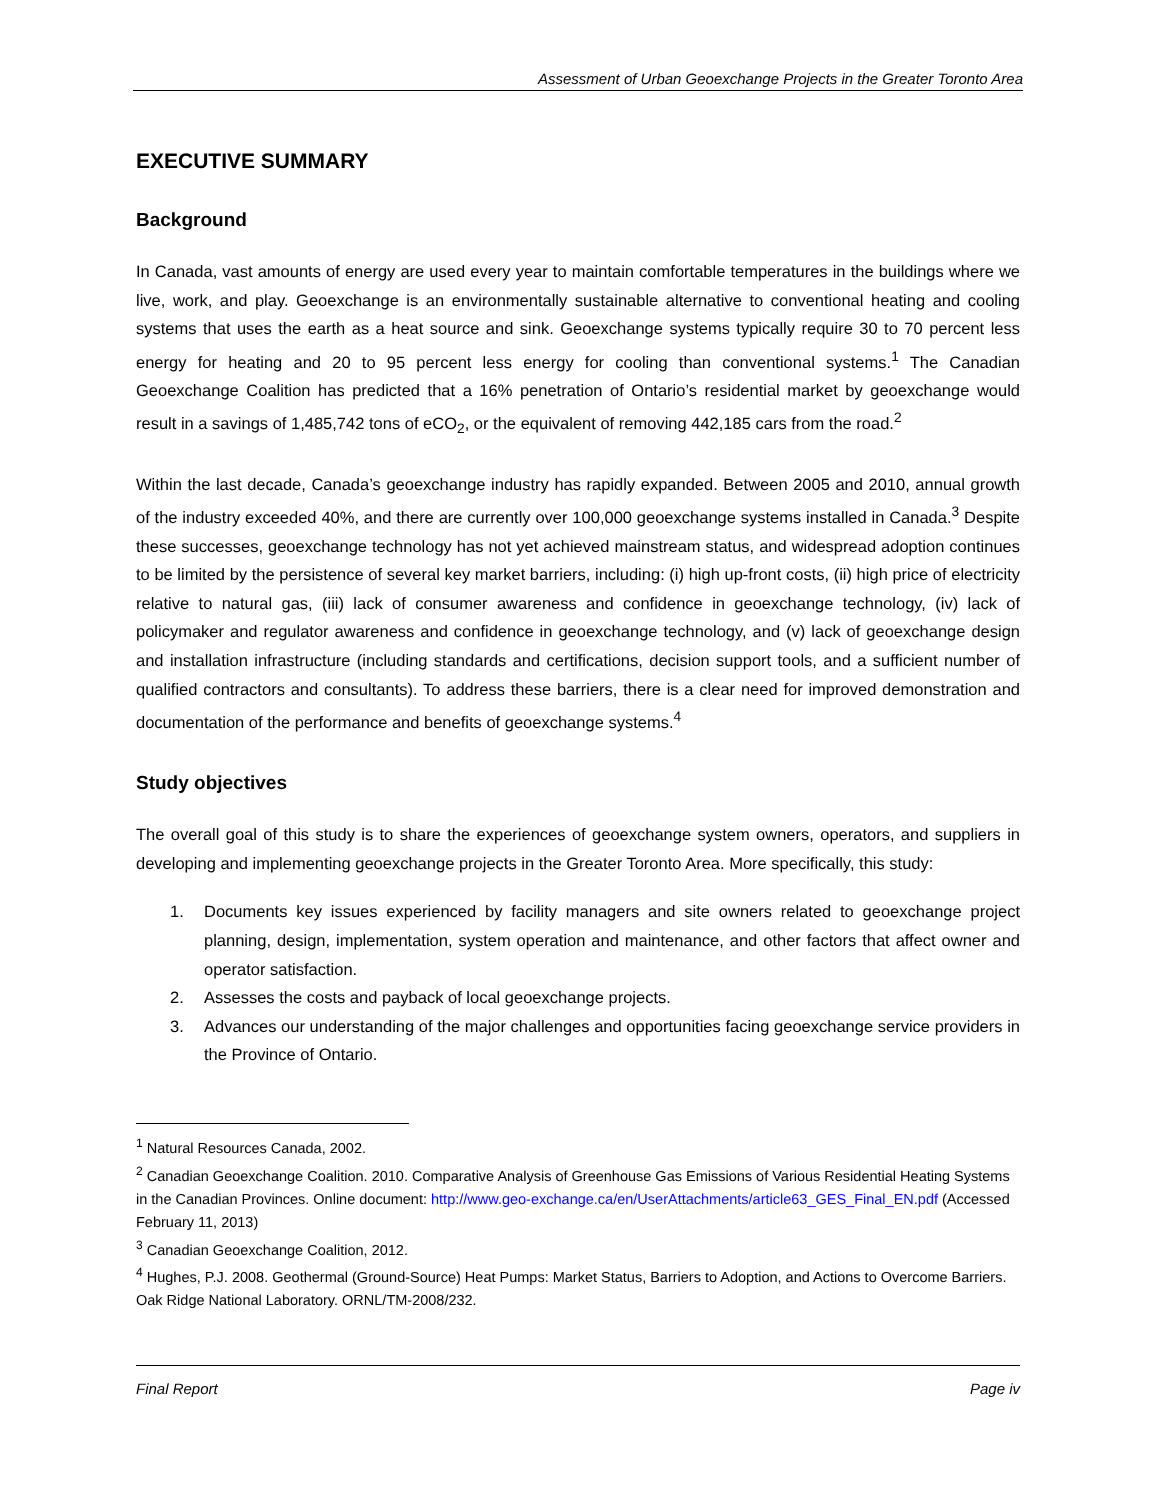Assessment of Urban Geoexchange Projects in the Greater Toronto Area
EXECUTIVE SUMMARY
Background
In Canada, vast amounts of energy are used every year to maintain comfortable temperatures in the buildings where we live, work, and play. Geoexchange is an environmentally sustainable alternative to conventional heating and cooling systems that uses the earth as a heat source and sink. Geoexchange systems typically require 30 to 70 percent less energy for heating and 20 to 95 percent less energy for cooling than conventional systems.<sup>1</sup> The Canadian Geoexchange Coalition has predicted that a 16% penetration of Ontario’s residential market by geoexchange would result in a savings of 1,485,742 tons of eCO<sub>2</sub>, or the equivalent of removing 442,185 cars from the road.<sup>2</sup>
Within the last decade, Canada’s geoexchange industry has rapidly expanded. Between 2005 and 2010, annual growth of the industry exceeded 40%, and there are currently over 100,000 geoexchange systems installed in Canada.<sup>3</sup> Despite these successes, geoexchange technology has not yet achieved mainstream status, and widespread adoption continues to be limited by the persistence of several key market barriers, including: (i) high up-front costs, (ii) high price of electricity relative to natural gas, (iii) lack of consumer awareness and confidence in geoexchange technology, (iv) lack of policymaker and regulator awareness and confidence in geoexchange technology, and (v) lack of geoexchange design and installation infrastructure (including standards and certifications, decision support tools, and a sufficient number of qualified contractors and consultants). To address these barriers, there is a clear need for improved demonstration and documentation of the performance and benefits of geoexchange systems.<sup>4</sup>
Study objectives
The overall goal of this study is to share the experiences of geoexchange system owners, operators, and suppliers in developing and implementing geoexchange projects in the Greater Toronto Area. More specifically, this study:
1. Documents key issues experienced by facility managers and site owners related to geoexchange project planning, design, implementation, system operation and maintenance, and other factors that affect owner and operator satisfaction.
2. Assesses the costs and payback of local geoexchange projects.
3. Advances our understanding of the major challenges and opportunities facing geoexchange service providers in the Province of Ontario.
<sup>1</sup> Natural Resources Canada, 2002.
<sup>2</sup> Canadian Geoexchange Coalition. 2010. Comparative Analysis of Greenhouse Gas Emissions of Various Residential Heating Systems in the Canadian Provinces. Online document: http://www.geo-exchange.ca/en/UserAttachments/article63_GES_Final_EN.pdf (Accessed February 11, 2013)
<sup>3</sup> Canadian Geoexchange Coalition, 2012.
<sup>4</sup> Hughes, P.J. 2008. Geothermal (Ground-Source) Heat Pumps: Market Status, Barriers to Adoption, and Actions to Overcome Barriers. Oak Ridge National Laboratory. ORNL/TM-2008/232.
Final Report Page iv